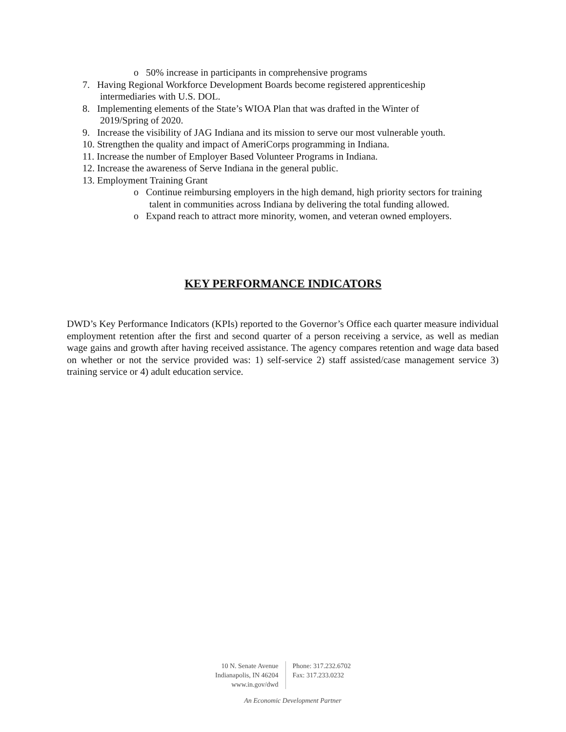o 50% increase in participants in comprehensive programs
7. Having Regional Workforce Development Boards become registered apprenticeship
intermediaries with U.S. DOL.
8. Implementing elements of the State’s WIOA Plan that was drafted in the Winter of
2019/Spring of 2020.
9. Increase the visibility of JAG Indiana and its mission to serve our most vulnerable youth.
10. Strengthen the quality and impact of AmeriCorps programming in Indiana.
11. Increase the number of Employer Based Volunteer Programs in Indiana.
12. Increase the awareness of Serve Indiana in the general public.
13. Employment Training Grant
o Continue reimbursing employers in the high demand, high priority sectors for training talent in communities across Indiana by delivering the total funding allowed.
o Expand reach to attract more minority, women, and veteran owned employers.
KEY PERFORMANCE INDICATORS
DWD’s Key Performance Indicators (KPIs) reported to the Governor’s Office each quarter measure individual employment retention after the first and second quarter of a person receiving a service, as well as median wage gains and growth after having received assistance. The agency compares retention and wage data based on whether or not the service provided was: 1) self-service 2) staff assisted/case management service 3) training service or 4) adult education service.
10 N. Senate Avenue
Indianapolis, IN 46204
www.in.gov/dwd
Phone: 317.232.6702
Fax: 317.233.0232
An Economic Development Partner